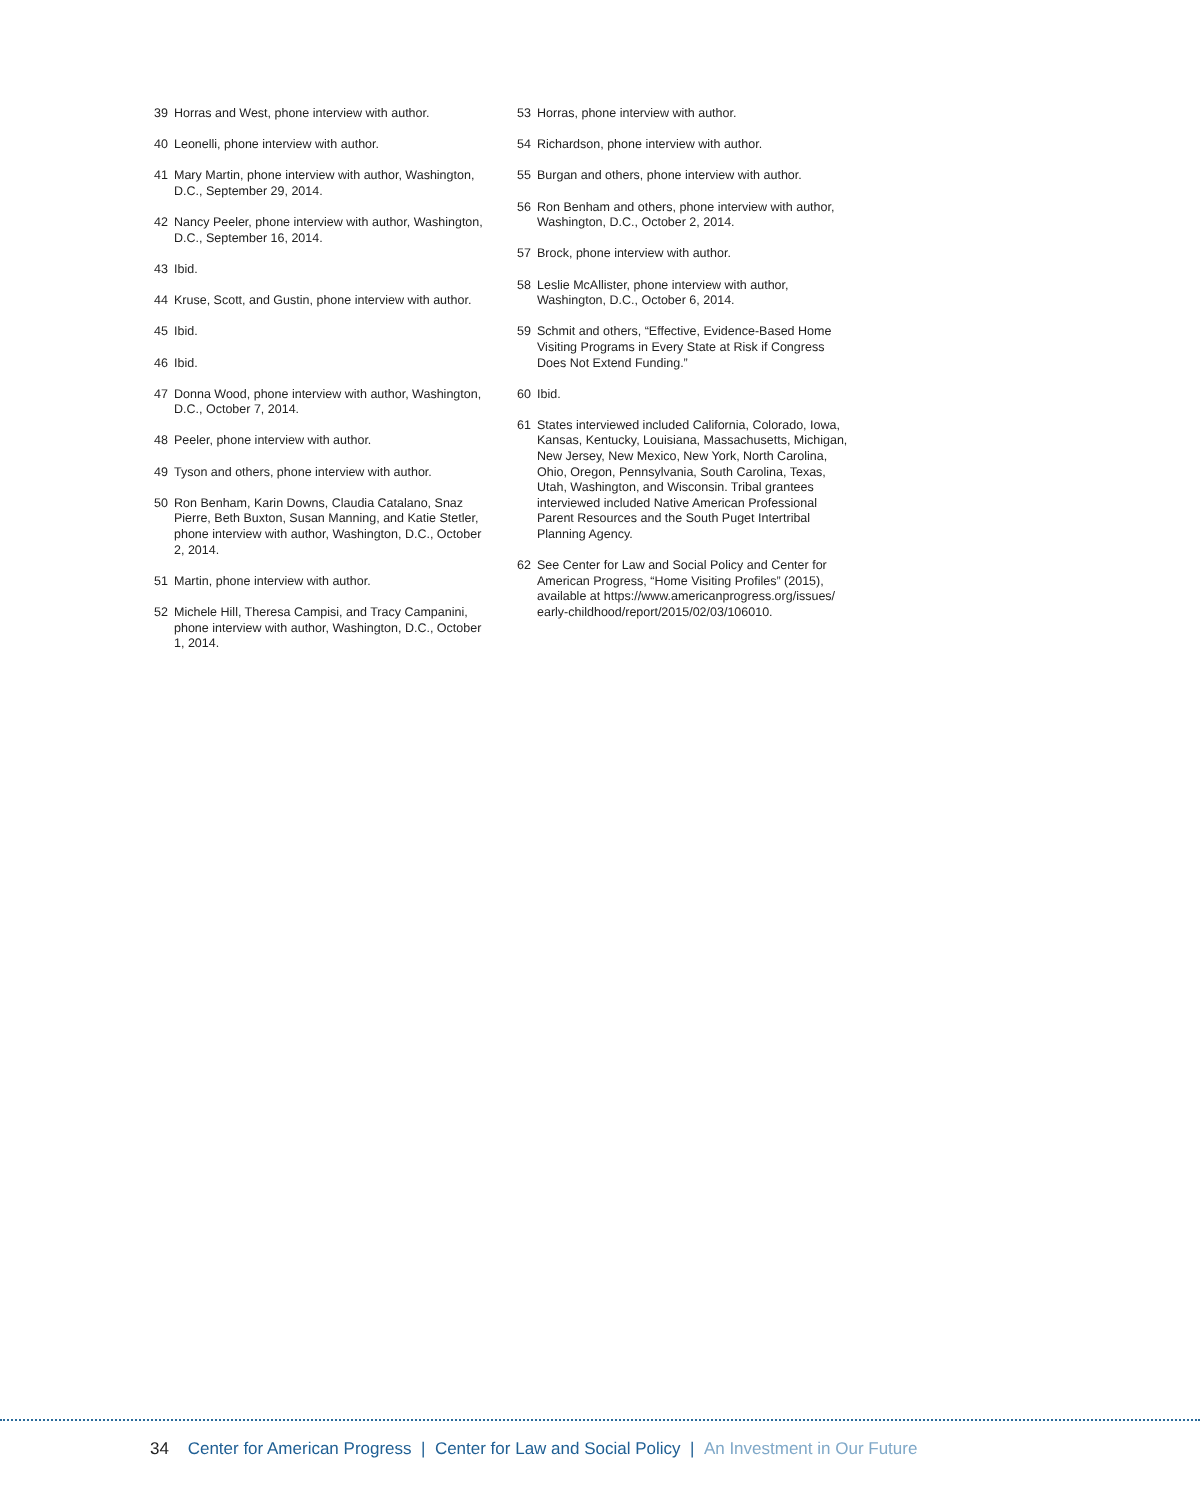39 Horras and West, phone interview with author.
40 Leonelli, phone interview with author.
41 Mary Martin, phone interview with author, Washington, D.C., September 29, 2014.
42 Nancy Peeler, phone interview with author, Washington, D.C., September 16, 2014.
43 Ibid.
44 Kruse, Scott, and Gustin, phone interview with author.
45 Ibid.
46 Ibid.
47 Donna Wood, phone interview with author, Washington, D.C., October 7, 2014.
48 Peeler, phone interview with author.
49 Tyson and others, phone interview with author.
50 Ron Benham, Karin Downs, Claudia Catalano, Snaz Pierre, Beth Buxton, Susan Manning, and Katie Stetler, phone interview with author, Washington, D.C., October 2, 2014.
51 Martin, phone interview with author.
52 Michele Hill, Theresa Campisi, and Tracy Campanini, phone interview with author, Washington, D.C., October 1, 2014.
53 Horras, phone interview with author.
54 Richardson, phone interview with author.
55 Burgan and others, phone interview with author.
56 Ron Benham and others, phone interview with author, Washington, D.C., October 2, 2014.
57 Brock, phone interview with author.
58 Leslie McAllister, phone interview with author, Washington, D.C., October 6, 2014.
59 Schmit and others, “Effective, Evidence-Based Home Visiting Programs in Every State at Risk if Congress Does Not Extend Funding.”
60 Ibid.
61 States interviewed included California, Colorado, Iowa, Kansas, Kentucky, Louisiana, Massachusetts, Michigan, New Jersey, New Mexico, New York, North Carolina, Ohio, Oregon, Pennsylvania, South Carolina, Texas, Utah, Washington, and Wisconsin. Tribal grantees interviewed included Native American Professional Parent Resources and the South Puget Intertribal Planning Agency.
62 See Center for Law and Social Policy and Center for American Progress, “Home Visiting Profiles” (2015), available at https://www.americanprogress.org/issues/ early-childhood/report/2015/02/03/106010.
34 Center for American Progress | Center for Law and Social Policy | An Investment in Our Future